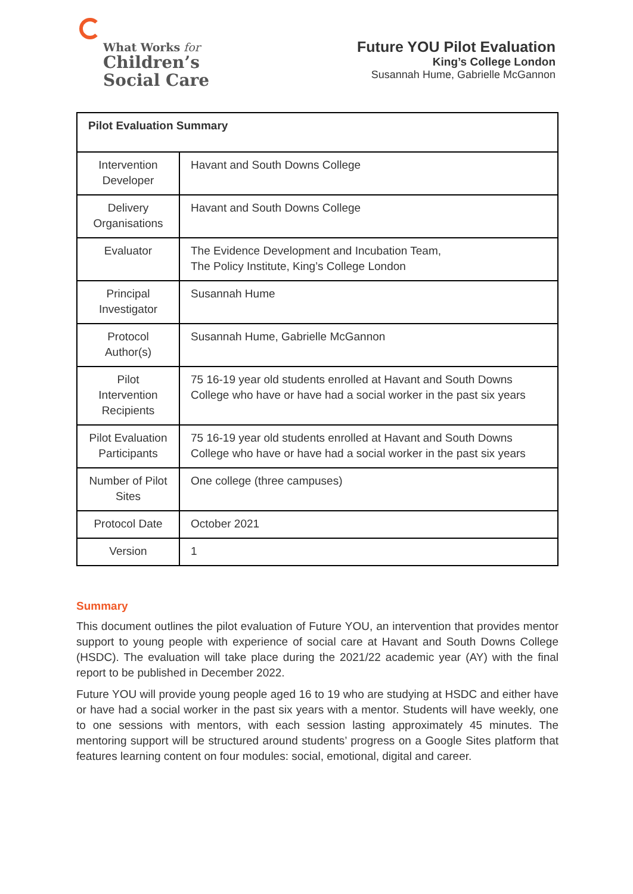What Works for
Children’s
Social Care
Future YOU Pilot Evaluation
King’s College London
Susannah Hume, Gabrielle McGannon
| Pilot Evaluation Summary | |
| --- | --- |
| Intervention Developer | Havant and South Downs College |
| Delivery Organisations | Havant and South Downs College |
| Evaluator | The Evidence Development and Incubation Team, The Policy Institute, King’s College London |
| Principal Investigator | Susannah Hume |
| Protocol Author(s) | Susannah Hume, Gabrielle McGannon |
| Pilot Intervention Recipients | 75 16-19 year old students enrolled at Havant and South Downs College who have or have had a social worker in the past six years |
| Pilot Evaluation Participants | 75 16-19 year old students enrolled at Havant and South Downs College who have or have had a social worker in the past six years |
| Number of Pilot Sites | One college (three campuses) |
| Protocol Date | October 2021 |
| Version | 1 |
Summary
This document outlines the pilot evaluation of Future YOU, an intervention that provides mentor support to young people with experience of social care at Havant and South Downs College (HSDC). The evaluation will take place during the 2021/22 academic year (AY) with the final report to be published in December 2022.
Future YOU will provide young people aged 16 to 19 who are studying at HSDC and either have or have had a social worker in the past six years with a mentor. Students will have weekly, one to one sessions with mentors, with each session lasting approximately 45 minutes. The mentoring support will be structured around students’ progress on a Google Sites platform that features learning content on four modules: social, emotional, digital and career.